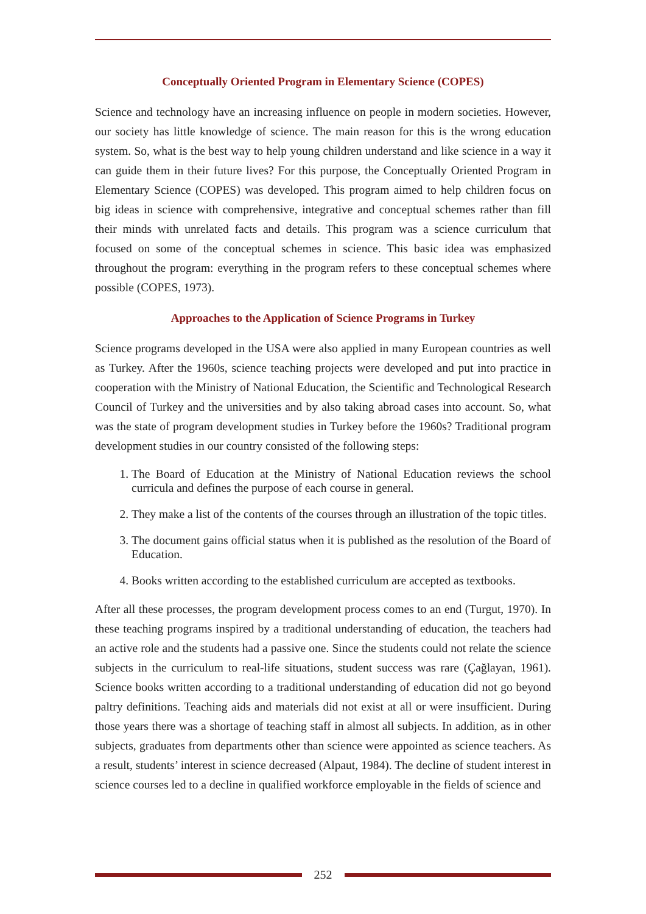Conceptually Oriented Program in Elementary Science (COPES)
Science and technology have an increasing influence on people in modern societies. However, our society has little knowledge of science. The main reason for this is the wrong education system. So, what is the best way to help young children understand and like science in a way it can guide them in their future lives? For this purpose, the Conceptually Oriented Program in Elementary Science (COPES) was developed. This program aimed to help children focus on big ideas in science with comprehensive, integrative and conceptual schemes rather than fill their minds with unrelated facts and details. This program was a science curriculum that focused on some of the conceptual schemes in science. This basic idea was emphasized throughout the program: everything in the program refers to these conceptual schemes where possible (COPES, 1973).
Approaches to the Application of Science Programs in Turkey
Science programs developed in the USA were also applied in many European countries as well as Turkey. After the 1960s, science teaching projects were developed and put into practice in cooperation with the Ministry of National Education, the Scientific and Technological Research Council of Turkey and the universities and by also taking abroad cases into account. So, what was the state of program development studies in Turkey before the 1960s? Traditional program development studies in our country consisted of the following steps:
1. The Board of Education at the Ministry of National Education reviews the school curricula and defines the purpose of each course in general.
2. They make a list of the contents of the courses through an illustration of the topic titles.
3. The document gains official status when it is published as the resolution of the Board of Education.
4. Books written according to the established curriculum are accepted as textbooks.
After all these processes, the program development process comes to an end (Turgut, 1970). In these teaching programs inspired by a traditional understanding of education, the teachers had an active role and the students had a passive one. Since the students could not relate the science subjects in the curriculum to real-life situations, student success was rare (Çağlayan, 1961). Science books written according to a traditional understanding of education did not go beyond paltry definitions. Teaching aids and materials did not exist at all or were insufficient. During those years there was a shortage of teaching staff in almost all subjects. In addition, as in other subjects, graduates from departments other than science were appointed as science teachers. As a result, students’ interest in science decreased (Alpaut, 1984). The decline of student interest in science courses led to a decline in qualified workforce employable in the fields of science and
252